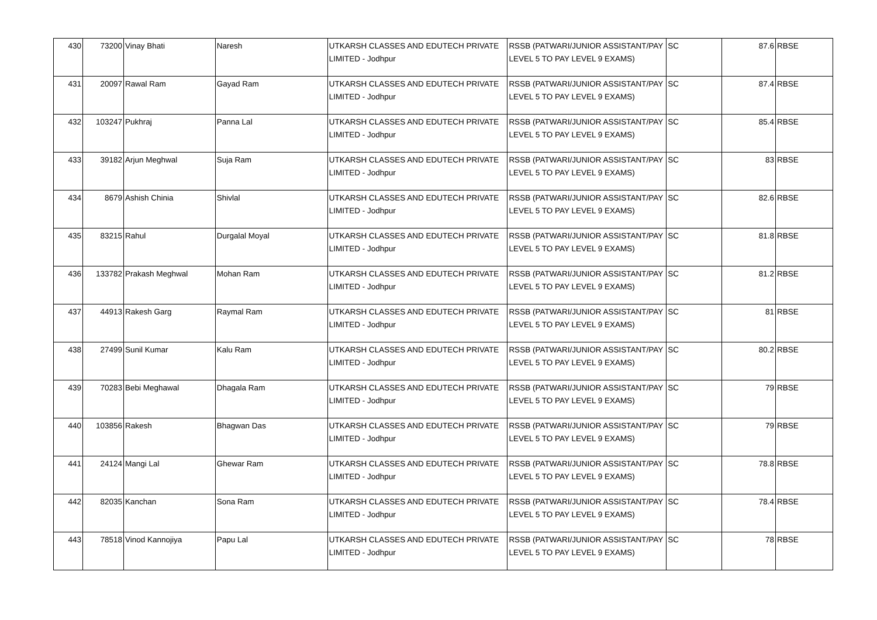| 430 | 73200 | Vinay Bhati | Naresh | UTKARSH CLASSES AND EDUTECH PRIVATE LIMITED - Jodhpur | RSSB (PATWARI/JUNIOR ASSISTANT/PAY LEVEL 5 TO PAY LEVEL 9 EXAMS) | SC | 87.6 | RBSE |
| 431 | 20097 | Rawal Ram | Gayad Ram | UTKARSH CLASSES AND EDUTECH PRIVATE LIMITED - Jodhpur | RSSB (PATWARI/JUNIOR ASSISTANT/PAY LEVEL 5 TO PAY LEVEL 9 EXAMS) | SC | 87.4 | RBSE |
| 432 | 103247 | Pukhraj | Panna Lal | UTKARSH CLASSES AND EDUTECH PRIVATE LIMITED - Jodhpur | RSSB (PATWARI/JUNIOR ASSISTANT/PAY LEVEL 5 TO PAY LEVEL 9 EXAMS) | SC | 85.4 | RBSE |
| 433 | 39182 | Arjun Meghwal | Suja Ram | UTKARSH CLASSES AND EDUTECH PRIVATE LIMITED - Jodhpur | RSSB (PATWARI/JUNIOR ASSISTANT/PAY LEVEL 5 TO PAY LEVEL 9 EXAMS) | SC | 83 | RBSE |
| 434 | 8679 | Ashish Chinia | Shivlal | UTKARSH CLASSES AND EDUTECH PRIVATE LIMITED - Jodhpur | RSSB (PATWARI/JUNIOR ASSISTANT/PAY LEVEL 5 TO PAY LEVEL 9 EXAMS) | SC | 82.6 | RBSE |
| 435 | 83215 | Rahul | Durgalal Moyal | UTKARSH CLASSES AND EDUTECH PRIVATE LIMITED - Jodhpur | RSSB (PATWARI/JUNIOR ASSISTANT/PAY LEVEL 5 TO PAY LEVEL 9 EXAMS) | SC | 81.8 | RBSE |
| 436 | 133782 | Prakash Meghwal | Mohan Ram | UTKARSH CLASSES AND EDUTECH PRIVATE LIMITED - Jodhpur | RSSB (PATWARI/JUNIOR ASSISTANT/PAY LEVEL 5 TO PAY LEVEL 9 EXAMS) | SC | 81.2 | RBSE |
| 437 | 44913 | Rakesh Garg | Raymal Ram | UTKARSH CLASSES AND EDUTECH PRIVATE LIMITED - Jodhpur | RSSB (PATWARI/JUNIOR ASSISTANT/PAY LEVEL 5 TO PAY LEVEL 9 EXAMS) | SC | 81 | RBSE |
| 438 | 27499 | Sunil Kumar | Kalu Ram | UTKARSH CLASSES AND EDUTECH PRIVATE LIMITED - Jodhpur | RSSB (PATWARI/JUNIOR ASSISTANT/PAY LEVEL 5 TO PAY LEVEL 9 EXAMS) | SC | 80.2 | RBSE |
| 439 | 70283 | Bebi Meghawal | Dhagala Ram | UTKARSH CLASSES AND EDUTECH PRIVATE LIMITED - Jodhpur | RSSB (PATWARI/JUNIOR ASSISTANT/PAY LEVEL 5 TO PAY LEVEL 9 EXAMS) | SC | 79 | RBSE |
| 440 | 103856 | Rakesh | Bhagwan Das | UTKARSH CLASSES AND EDUTECH PRIVATE LIMITED - Jodhpur | RSSB (PATWARI/JUNIOR ASSISTANT/PAY LEVEL 5 TO PAY LEVEL 9 EXAMS) | SC | 79 | RBSE |
| 441 | 24124 | Mangi Lal | Ghewar Ram | UTKARSH CLASSES AND EDUTECH PRIVATE LIMITED - Jodhpur | RSSB (PATWARI/JUNIOR ASSISTANT/PAY LEVEL 5 TO PAY LEVEL 9 EXAMS) | SC | 78.8 | RBSE |
| 442 | 82035 | Kanchan | Sona Ram | UTKARSH CLASSES AND EDUTECH PRIVATE LIMITED - Jodhpur | RSSB (PATWARI/JUNIOR ASSISTANT/PAY LEVEL 5 TO PAY LEVEL 9 EXAMS) | SC | 78.4 | RBSE |
| 443 | 78518 | Vinod Kannojiya | Papu Lal | UTKARSH CLASSES AND EDUTECH PRIVATE LIMITED - Jodhpur | RSSB (PATWARI/JUNIOR ASSISTANT/PAY LEVEL 5 TO PAY LEVEL 9 EXAMS) | SC | 78 | RBSE |